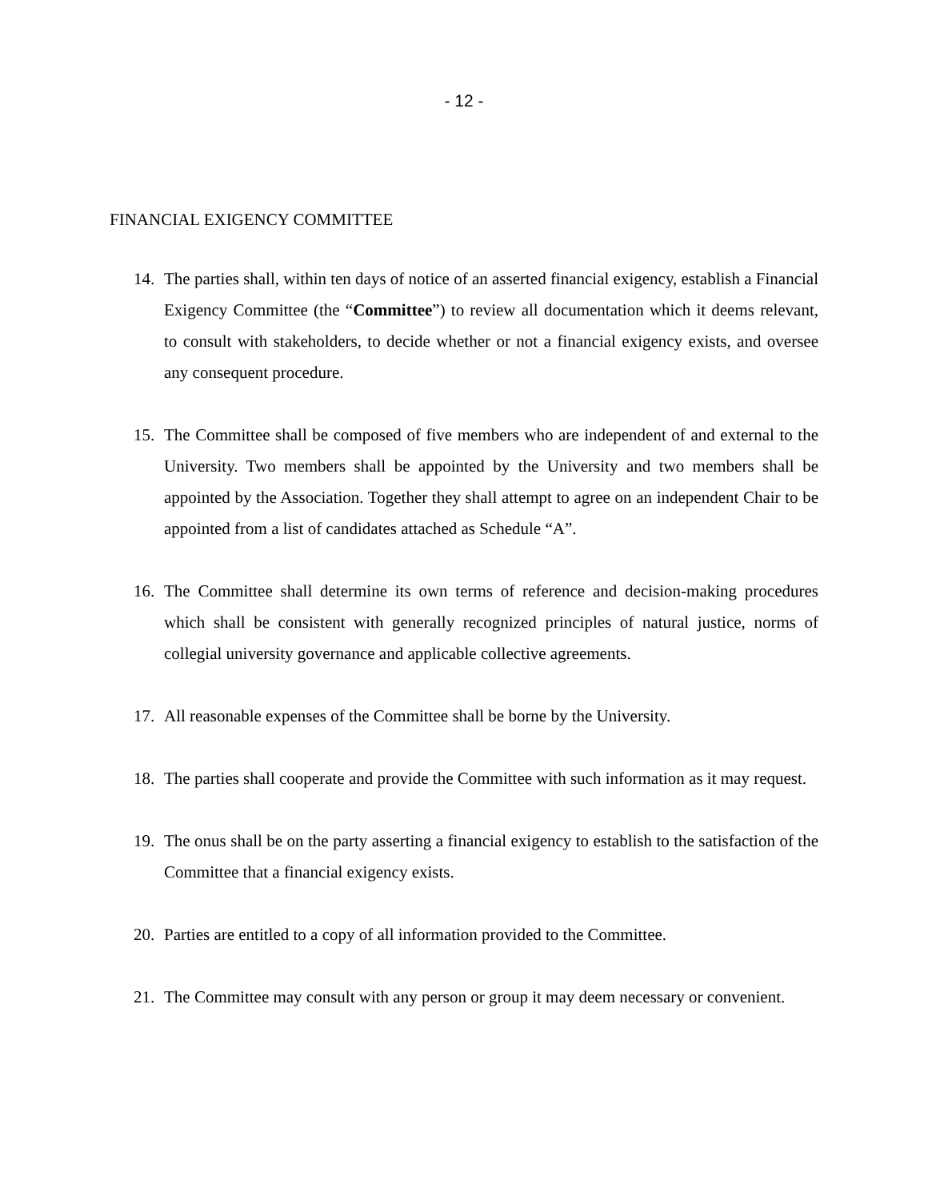- 12 -
FINANCIAL EXIGENCY COMMITTEE
14. The parties shall, within ten days of notice of an asserted financial exigency, establish a Financial Exigency Committee (the “Committee”) to review all documentation which it deems relevant, to consult with stakeholders, to decide whether or not a financial exigency exists, and oversee any consequent procedure.
15. The Committee shall be composed of five members who are independent of and external to the University. Two members shall be appointed by the University and two members shall be appointed by the Association. Together they shall attempt to agree on an independent Chair to be appointed from a list of candidates attached as Schedule “A”.
16. The Committee shall determine its own terms of reference and decision-making procedures which shall be consistent with generally recognized principles of natural justice, norms of collegial university governance and applicable collective agreements.
17. All reasonable expenses of the Committee shall be borne by the University.
18. The parties shall cooperate and provide the Committee with such information as it may request.
19. The onus shall be on the party asserting a financial exigency to establish to the satisfaction of the Committee that a financial exigency exists.
20. Parties are entitled to a copy of all information provided to the Committee.
21. The Committee may consult with any person or group it may deem necessary or convenient.